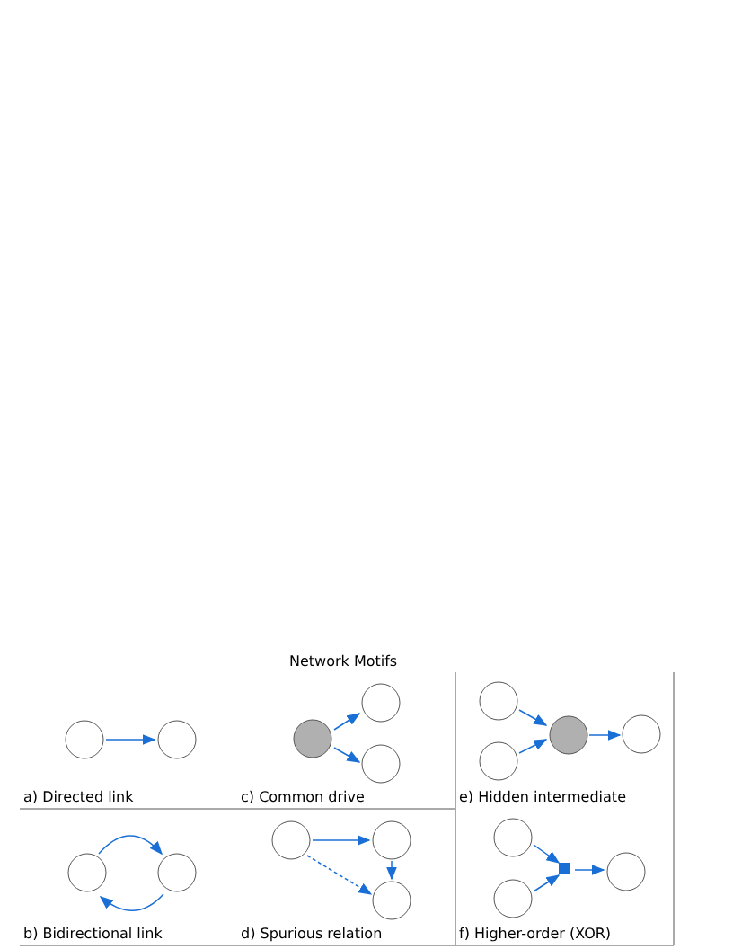Network Motifs
a) Directed link c) Common drive e) Hidden intermediate
b) Bidirectional link d) Spurious relation f) Higher-order (XOR)